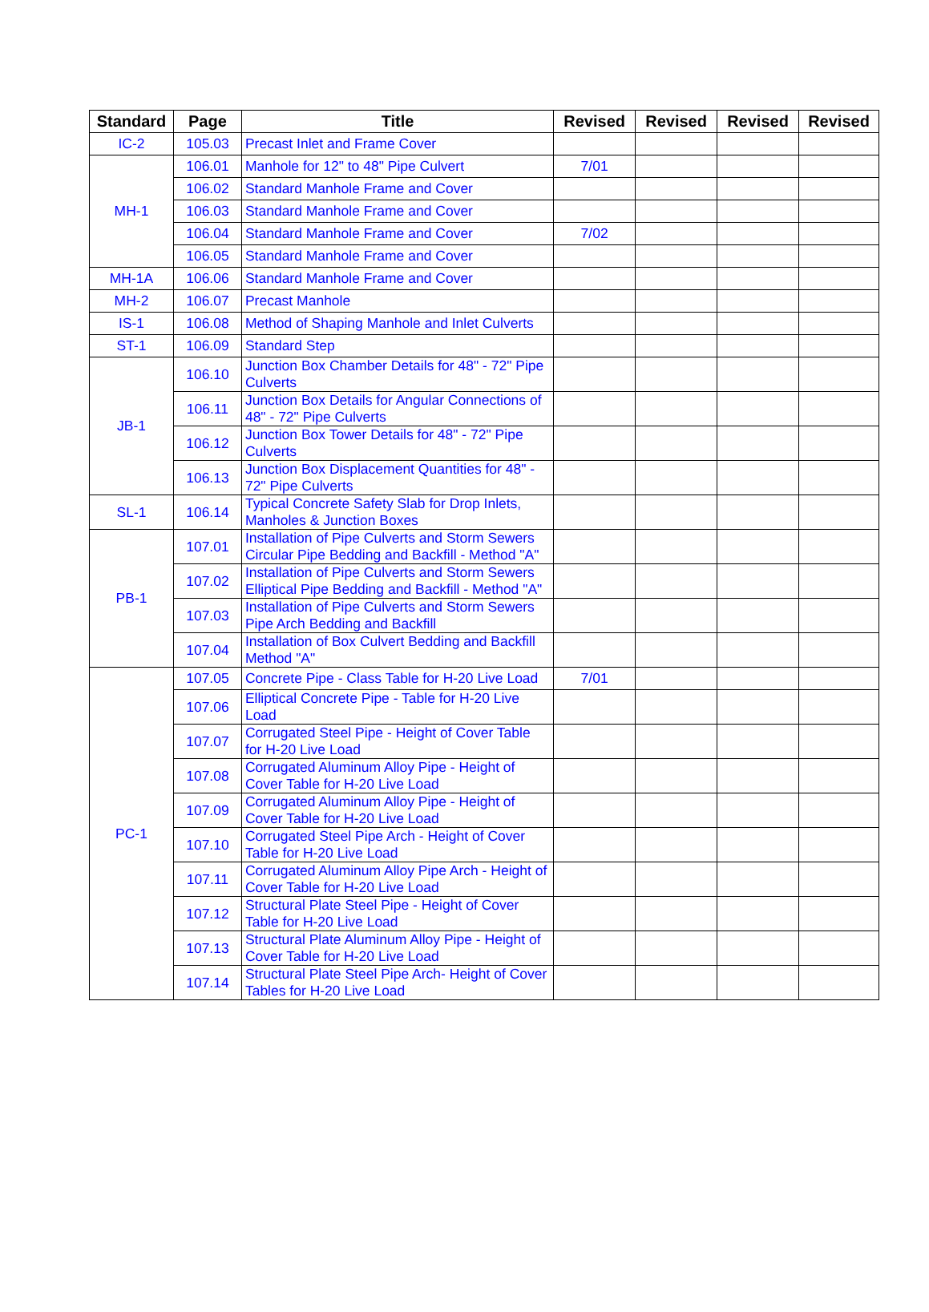| Standard | Page | Title | Revised | Revised | Revised | Revised |
| --- | --- | --- | --- | --- | --- | --- |
| IC-2 | 105.03 | Precast Inlet and Frame Cover | | | | |
| MH-1 | 106.01 | Manhole for 12" to 48" Pipe Culvert | 7/01 | | | |
| | 106.02 | Standard Manhole Frame and Cover | | | | |
| | 106.03 | Standard Manhole Frame and Cover | | | | |
| | 106.04 | Standard Manhole Frame and Cover | 7/02 | | | |
| | 106.05 | Standard Manhole Frame and Cover | | | | |
| MH-1A | 106.06 | Standard Manhole Frame and Cover | | | | |
| MH-2 | 106.07 | Precast Manhole | | | | |
| IS-1 | 106.08 | Method of Shaping Manhole and Inlet Culverts | | | | |
| ST-1 | 106.09 | Standard Step | | | | |
| JB-1 | 106.10 | Junction Box Chamber Details for 48" - 72" Pipe Culverts | | | | |
| | 106.11 | Junction Box Details for Angular Connections of 48" - 72" Pipe Culverts | | | | |
| | 106.12 | Junction Box Tower Details for 48" - 72" Pipe Culverts | | | | |
| | 106.13 | Junction Box Displacement Quantities for 48" - 72" Pipe Culverts | | | | |
| SL-1 | 106.14 | Typical Concrete Safety Slab for Drop Inlets, Manholes & Junction Boxes | | | | |
| PB-1 | 107.01 | Installation of Pipe Culverts and Storm Sewers Circular Pipe Bedding and Backfill - Method "A" | | | | |
| | 107.02 | Installation of Pipe Culverts and Storm Sewers Elliptical Pipe Bedding and Backfill - Method "A" | | | | |
| | 107.03 | Installation of Pipe Culverts and Storm Sewers Pipe Arch Bedding and Backfill | | | | |
| | 107.04 | Installation of Box Culvert Bedding and Backfill Method "A" | | | | |
| PC-1 | 107.05 | Concrete Pipe - Class Table for H-20 Live Load | 7/01 | | | |
| | 107.06 | Elliptical Concrete Pipe - Table for H-20 Live Load | | | | |
| | 107.07 | Corrugated Steel Pipe - Height of Cover Table for H-20 Live Load | | | | |
| | 107.08 | Corrugated Aluminum Alloy Pipe - Height of Cover Table for H-20 Live Load | | | | |
| | 107.09 | Corrugated Aluminum Alloy Pipe - Height of Cover Table for H-20 Live Load | | | | |
| | 107.10 | Corrugated Steel Pipe Arch - Height of Cover Table for H-20 Live Load | | | | |
| | 107.11 | Corrugated Aluminum Alloy Pipe Arch - Height of Cover Table for H-20 Live Load | | | | |
| | 107.12 | Structural Plate Steel Pipe - Height of Cover Table for H-20 Live Load | | | | |
| | 107.13 | Structural Plate Aluminum Alloy Pipe - Height of Cover Table for H-20 Live Load | | | | |
| | 107.14 | Structural Plate Steel Pipe Arch- Height of Cover Tables for H-20 Live Load | | | | |